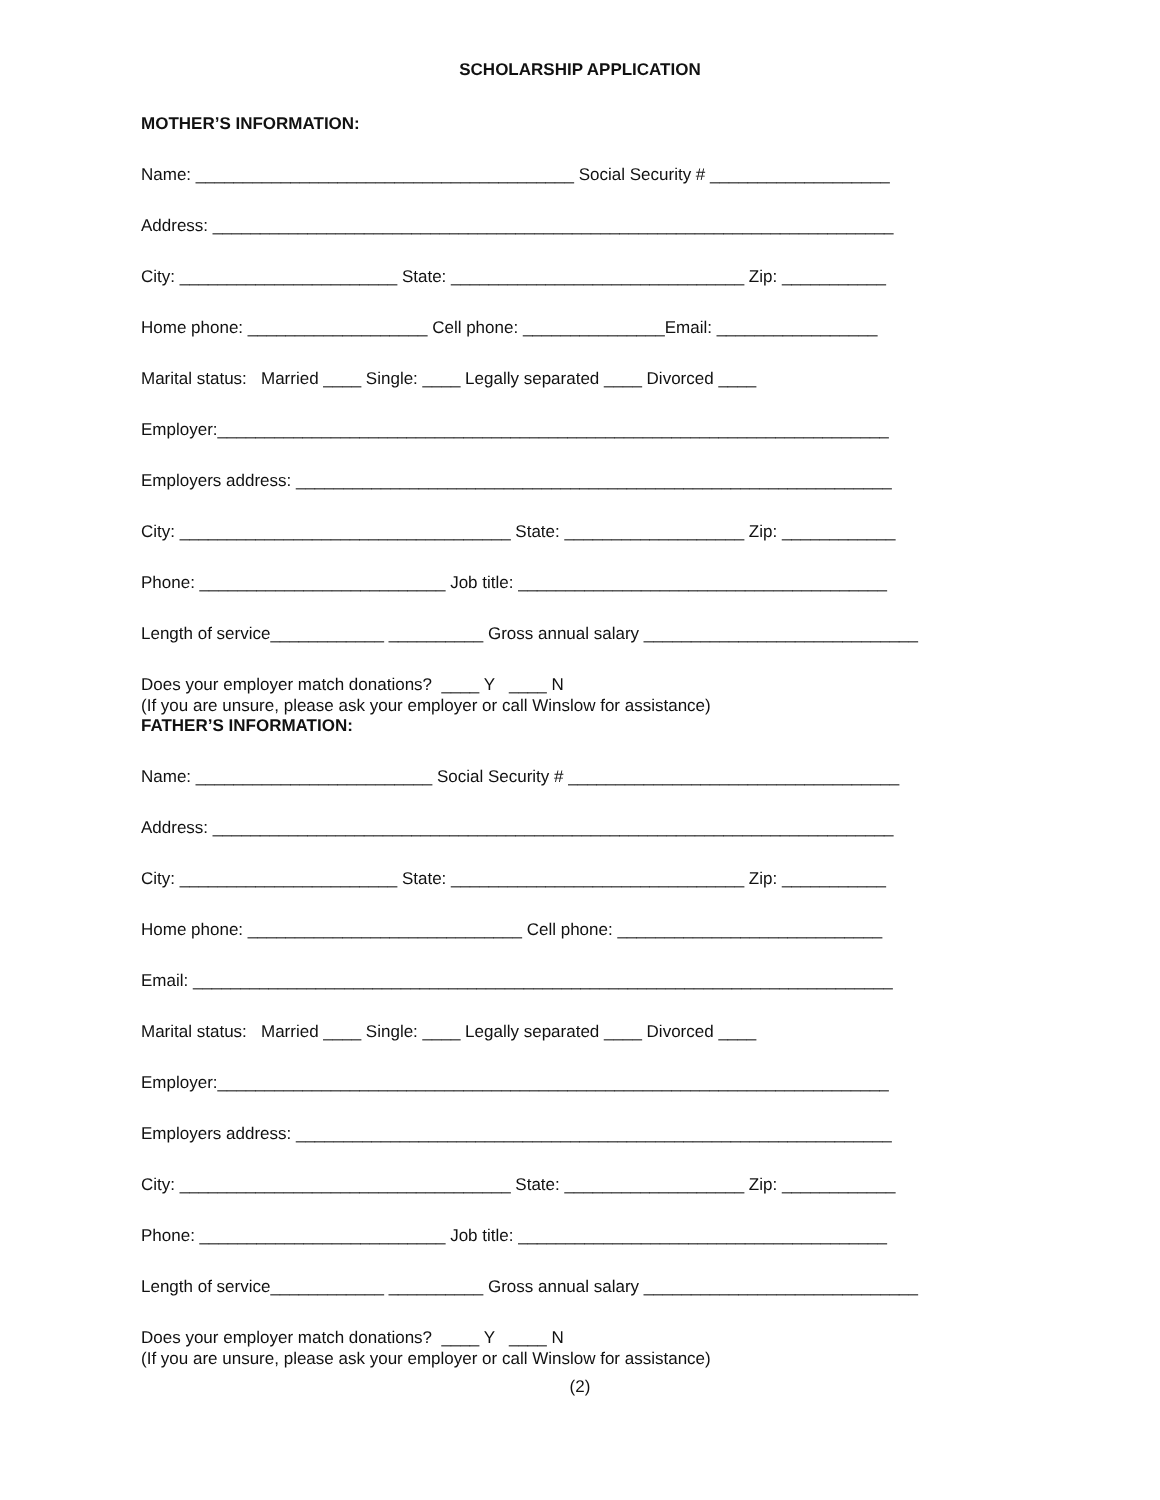SCHOLARSHIP APPLICATION
MOTHER’S INFORMATION:
Name: ________________________________________ Social Security # ___________________
Address: ________________________________________________________________________
City: _______________________ State: _______________________________ Zip: ___________
Home phone: ___________________ Cell phone: _______________Email: _________________
Marital status: Married ____ Single: ____ Legally separated ____ Divorced ____
Employer:_______________________________________________________________________
Employers address: _______________________________________________________________
City: ___________________________________ State: ___________________ Zip: ____________
Phone: __________________________ Job title: _______________________________________
Length of service____________ __________ Gross annual salary _____________________________
Does your employer match donations? ____ Y ____ N
(If you are unsure, please ask your employer or call Winslow for assistance)
FATHER’S INFORMATION:
Name: _________________________ Social Security # ___________________________________
Address: ________________________________________________________________________
City: _______________________ State: _______________________________ Zip: ___________
Home phone: _____________________________ Cell phone: ____________________________
Email: __________________________________________________________________________
Marital status: Married ____ Single: ____ Legally separated ____ Divorced ____
Employer:_______________________________________________________________________
Employers address: _______________________________________________________________
City: ___________________________________ State: ___________________ Zip: ____________
Phone: __________________________ Job title: _______________________________________
Length of service____________ __________ Gross annual salary _____________________________
Does your employer match donations? ____ Y ____ N
(If you are unsure, please ask your employer or call Winslow for assistance)
(2)